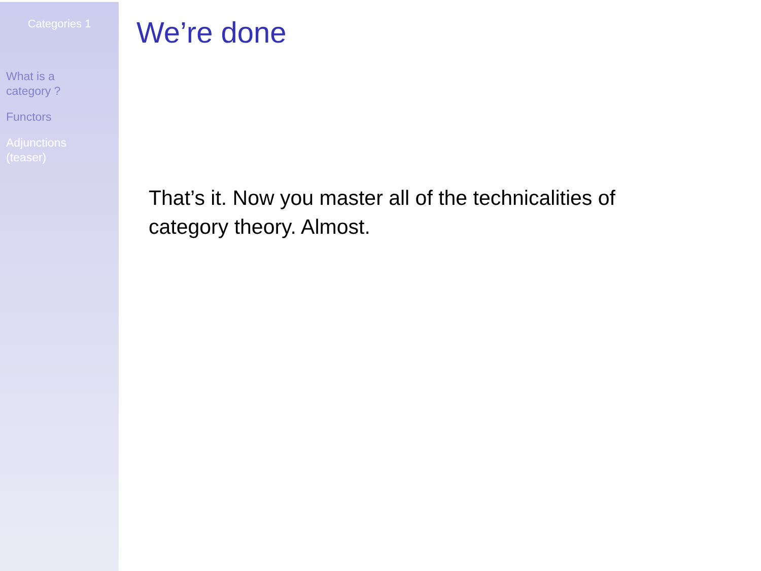Categories 1
What is a
category ?
Functors
Adjunctions
(teaser)
We’re done
That’s it. Now you master all of the technicalities of category theory. Almost.